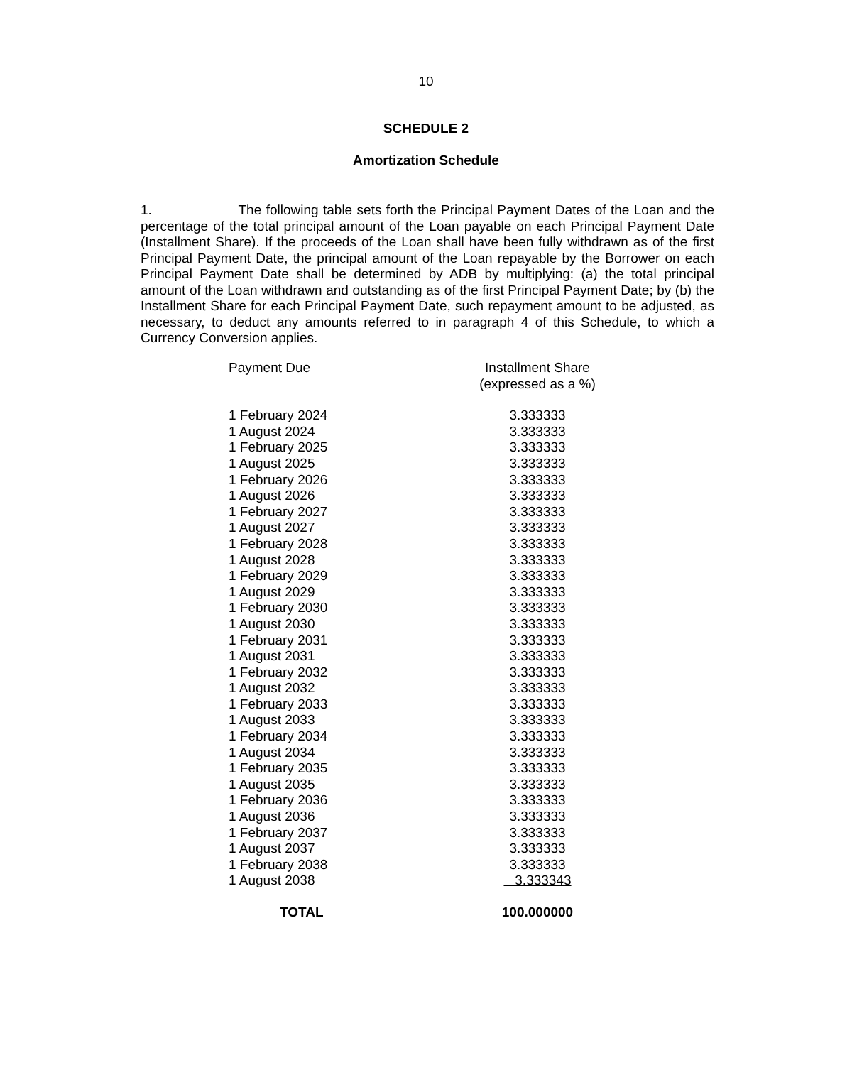10
SCHEDULE 2
Amortization Schedule
1. The following table sets forth the Principal Payment Dates of the Loan and the percentage of the total principal amount of the Loan payable on each Principal Payment Date (Installment Share). If the proceeds of the Loan shall have been fully withdrawn as of the first Principal Payment Date, the principal amount of the Loan repayable by the Borrower on each Principal Payment Date shall be determined by ADB by multiplying: (a) the total principal amount of the Loan withdrawn and outstanding as of the first Principal Payment Date; by (b) the Installment Share for each Principal Payment Date, such repayment amount to be adjusted, as necessary, to deduct any amounts referred to in paragraph 4 of this Schedule, to which a Currency Conversion applies.
| Payment Due | Installment Share (expressed as a %) |
| --- | --- |
| 1 February 2024 | 3.333333 |
| 1 August 2024 | 3.333333 |
| 1 February 2025 | 3.333333 |
| 1 August 2025 | 3.333333 |
| 1 February 2026 | 3.333333 |
| 1 August 2026 | 3.333333 |
| 1 February 2027 | 3.333333 |
| 1 August 2027 | 3.333333 |
| 1 February 2028 | 3.333333 |
| 1 August 2028 | 3.333333 |
| 1 February 2029 | 3.333333 |
| 1 August 2029 | 3.333333 |
| 1 February 2030 | 3.333333 |
| 1 August 2030 | 3.333333 |
| 1 February 2031 | 3.333333 |
| 1 August 2031 | 3.333333 |
| 1 February 2032 | 3.333333 |
| 1 August 2032 | 3.333333 |
| 1 February 2033 | 3.333333 |
| 1 August 2033 | 3.333333 |
| 1 February 2034 | 3.333333 |
| 1 August 2034 | 3.333333 |
| 1 February 2035 | 3.333333 |
| 1 August 2035 | 3.333333 |
| 1 February 2036 | 3.333333 |
| 1 August 2036 | 3.333333 |
| 1 February 2037 | 3.333333 |
| 1 August 2037 | 3.333333 |
| 1 February 2038 | 3.333333 |
| 1 August 2038 | 3.333343 |
| TOTAL | 100.000000 |